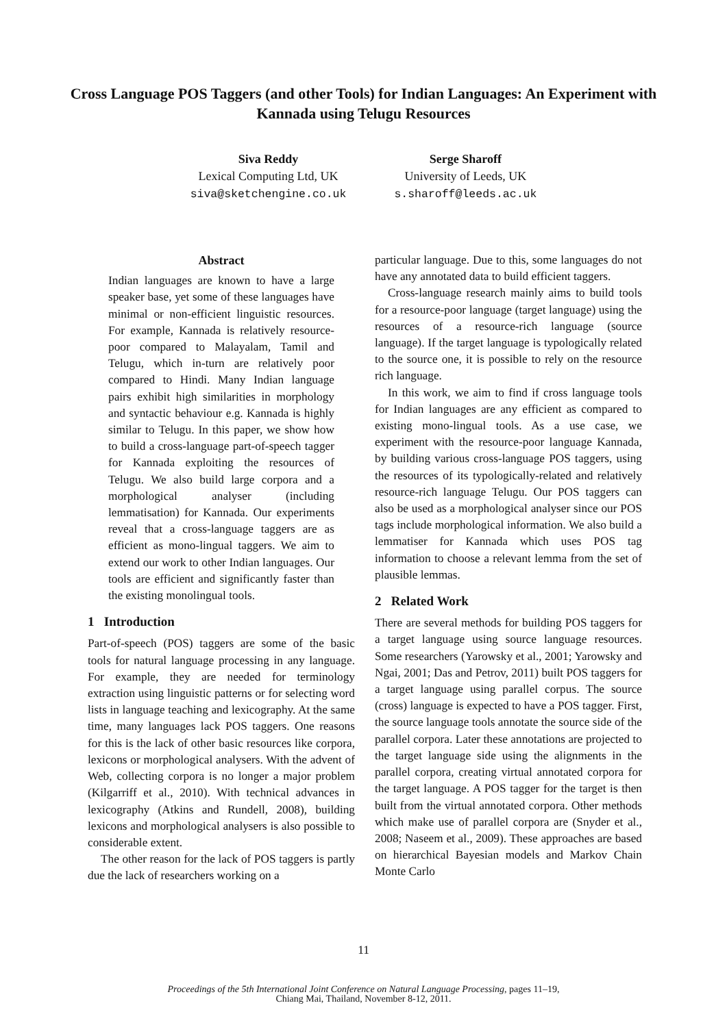Cross Language POS Taggers (and other Tools) for Indian Languages: An Experiment with Kannada using Telugu Resources
Siva Reddy
Lexical Computing Ltd, UK
siva@sketchengine.co.uk
Serge Sharoff
University of Leeds, UK
s.sharoff@leeds.ac.uk
Abstract
Indian languages are known to have a large speaker base, yet some of these languages have minimal or non-efficient linguistic resources. For example, Kannada is relatively resource-poor compared to Malayalam, Tamil and Telugu, which in-turn are relatively poor compared to Hindi. Many Indian language pairs exhibit high similarities in morphology and syntactic behaviour e.g. Kannada is highly similar to Telugu. In this paper, we show how to build a cross-language part-of-speech tagger for Kannada exploiting the resources of Telugu. We also build large corpora and a morphological analyser (including lemmatisation) for Kannada. Our experiments reveal that a cross-language taggers are as efficient as mono-lingual taggers. We aim to extend our work to other Indian languages. Our tools are efficient and significantly faster than the existing monolingual tools.
1 Introduction
Part-of-speech (POS) taggers are some of the basic tools for natural language processing in any language. For example, they are needed for terminology extraction using linguistic patterns or for selecting word lists in language teaching and lexicography. At the same time, many languages lack POS taggers. One reasons for this is the lack of other basic resources like corpora, lexicons or morphological analysers. With the advent of Web, collecting corpora is no longer a major problem (Kilgarriff et al., 2010). With technical advances in lexicography (Atkins and Rundell, 2008), building lexicons and morphological analysers is also possible to considerable extent.
The other reason for the lack of POS taggers is partly due the lack of researchers working on a
particular language. Due to this, some languages do not have any annotated data to build efficient taggers.
Cross-language research mainly aims to build tools for a resource-poor language (target language) using the resources of a resource-rich language (source language). If the target language is typologically related to the source one, it is possible to rely on the resource rich language.
In this work, we aim to find if cross language tools for Indian languages are any efficient as compared to existing mono-lingual tools. As a use case, we experiment with the resource-poor language Kannada, by building various cross-language POS taggers, using the resources of its typologically-related and relatively resource-rich language Telugu. Our POS taggers can also be used as a morphological analyser since our POS tags include morphological information. We also build a lemmatiser for Kannada which uses POS tag information to choose a relevant lemma from the set of plausible lemmas.
2 Related Work
There are several methods for building POS taggers for a target language using source language resources. Some researchers (Yarowsky et al., 2001; Yarowsky and Ngai, 2001; Das and Petrov, 2011) built POS taggers for a target language using parallel corpus. The source (cross) language is expected to have a POS tagger. First, the source language tools annotate the source side of the parallel corpora. Later these annotations are projected to the target language side using the alignments in the parallel corpora, creating virtual annotated corpora for the target language. A POS tagger for the target is then built from the virtual annotated corpora. Other methods which make use of parallel corpora are (Snyder et al., 2008; Naseem et al., 2009). These approaches are based on hierarchical Bayesian models and Markov Chain Monte Carlo
11
Proceedings of the 5th International Joint Conference on Natural Language Processing, pages 11–19,
Chiang Mai, Thailand, November 8-12, 2011.